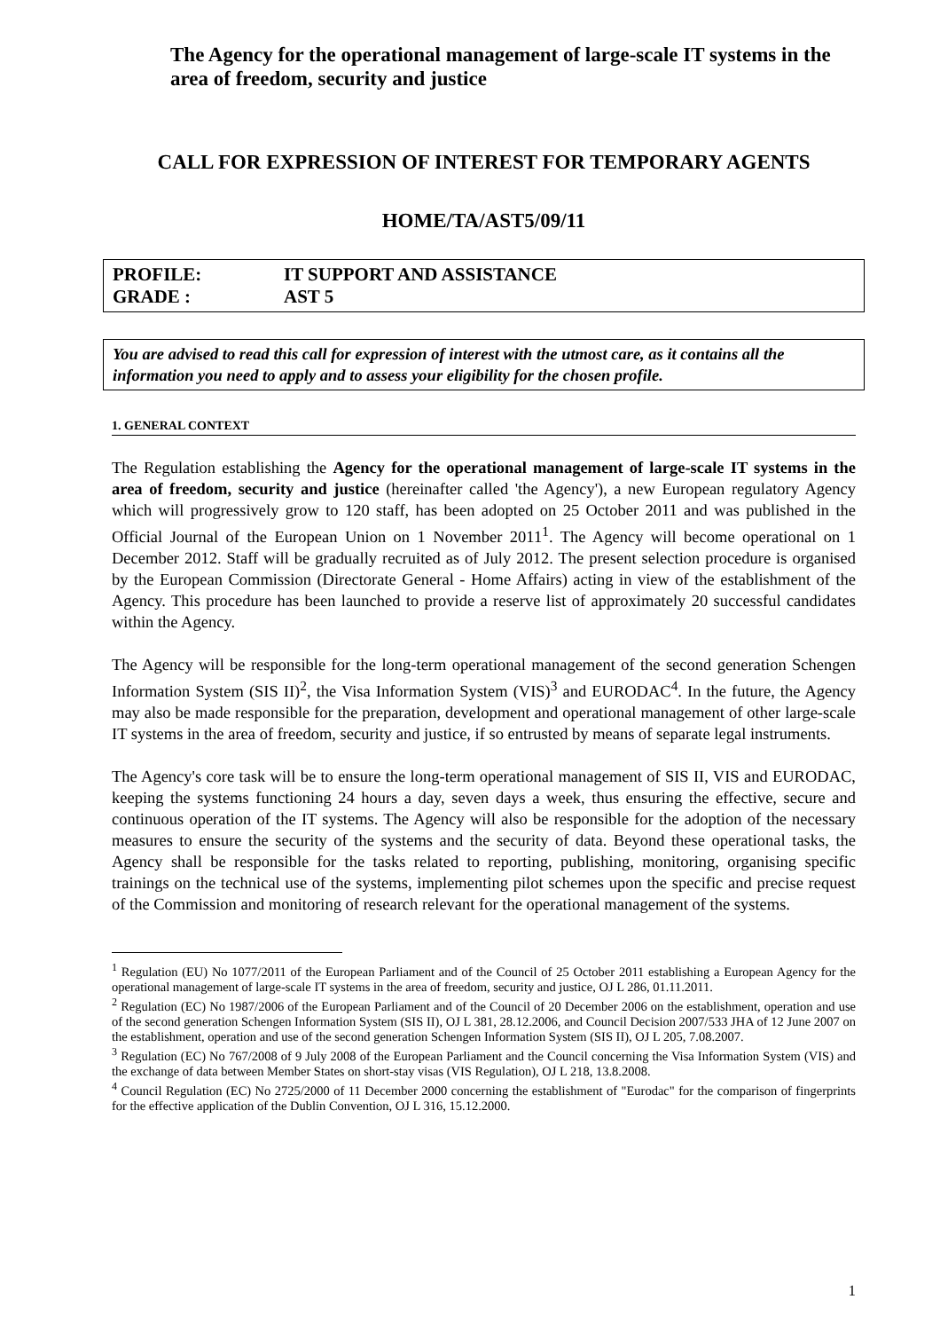The Agency for the operational management of large-scale IT systems in the area of freedom, security and justice
CALL FOR EXPRESSION OF INTEREST FOR TEMPORARY AGENTS
HOME/TA/AST5/09/11
PROFILE: IT SUPPORT AND ASSISTANCE
GRADE : AST 5
You are advised to read this call for expression of interest with the utmost care, as it contains all the information you need to apply and to assess your eligibility for the chosen profile.
1. GENERAL CONTEXT
The Regulation establishing the Agency for the operational management of large-scale IT systems in the area of freedom, security and justice (hereinafter called 'the Agency'), a new European regulatory Agency which will progressively grow to 120 staff, has been adopted on 25 October 2011 and was published in the Official Journal of the European Union on 1 November 2011<sup>1</sup>. The Agency will become operational on 1 December 2012. Staff will be gradually recruited as of July 2012. The present selection procedure is organised by the European Commission (Directorate General - Home Affairs) acting in view of the establishment of the Agency. This procedure has been launched to provide a reserve list of approximately 20 successful candidates within the Agency.
The Agency will be responsible for the long-term operational management of the second generation Schengen Information System (SIS II)<sup>2</sup>, the Visa Information System (VIS)<sup>3</sup> and EURODAC<sup>4</sup>. In the future, the Agency may also be made responsible for the preparation, development and operational management of other large-scale IT systems in the area of freedom, security and justice, if so entrusted by means of separate legal instruments.
The Agency's core task will be to ensure the long-term operational management of SIS II, VIS and EURODAC, keeping the systems functioning 24 hours a day, seven days a week, thus ensuring the effective, secure and continuous operation of the IT systems. The Agency will also be responsible for the adoption of the necessary measures to ensure the security of the systems and the security of data. Beyond these operational tasks, the Agency shall be responsible for the tasks related to reporting, publishing, monitoring, organising specific trainings on the technical use of the systems, implementing pilot schemes upon the specific and precise request of the Commission and monitoring of research relevant for the operational management of the systems.
<sup>1</sup> Regulation (EU) No 1077/2011 of the European Parliament and of the Council of 25 October 2011 establishing a European Agency for the operational management of large-scale IT systems in the area of freedom, security and justice, OJ L 286, 01.11.2011.
<sup>2</sup> Regulation (EC) No 1987/2006 of the European Parliament and of the Council of 20 December 2006 on the establishment, operation and use of the second generation Schengen Information System (SIS II), OJ L 381, 28.12.2006, and Council Decision 2007/533 JHA of 12 June 2007 on the establishment, operation and use of the second generation Schengen Information System (SIS II), OJ L 205, 7.08.2007.
<sup>3</sup> Regulation (EC) No 767/2008 of 9 July 2008 of the European Parliament and the Council concerning the Visa Information System (VIS) and the exchange of data between Member States on short-stay visas (VIS Regulation), OJ L 218, 13.8.2008.
<sup>4</sup> Council Regulation (EC) No 2725/2000 of 11 December 2000 concerning the establishment of "Eurodac" for the comparison of fingerprints for the effective application of the Dublin Convention, OJ L 316, 15.12.2000.
1